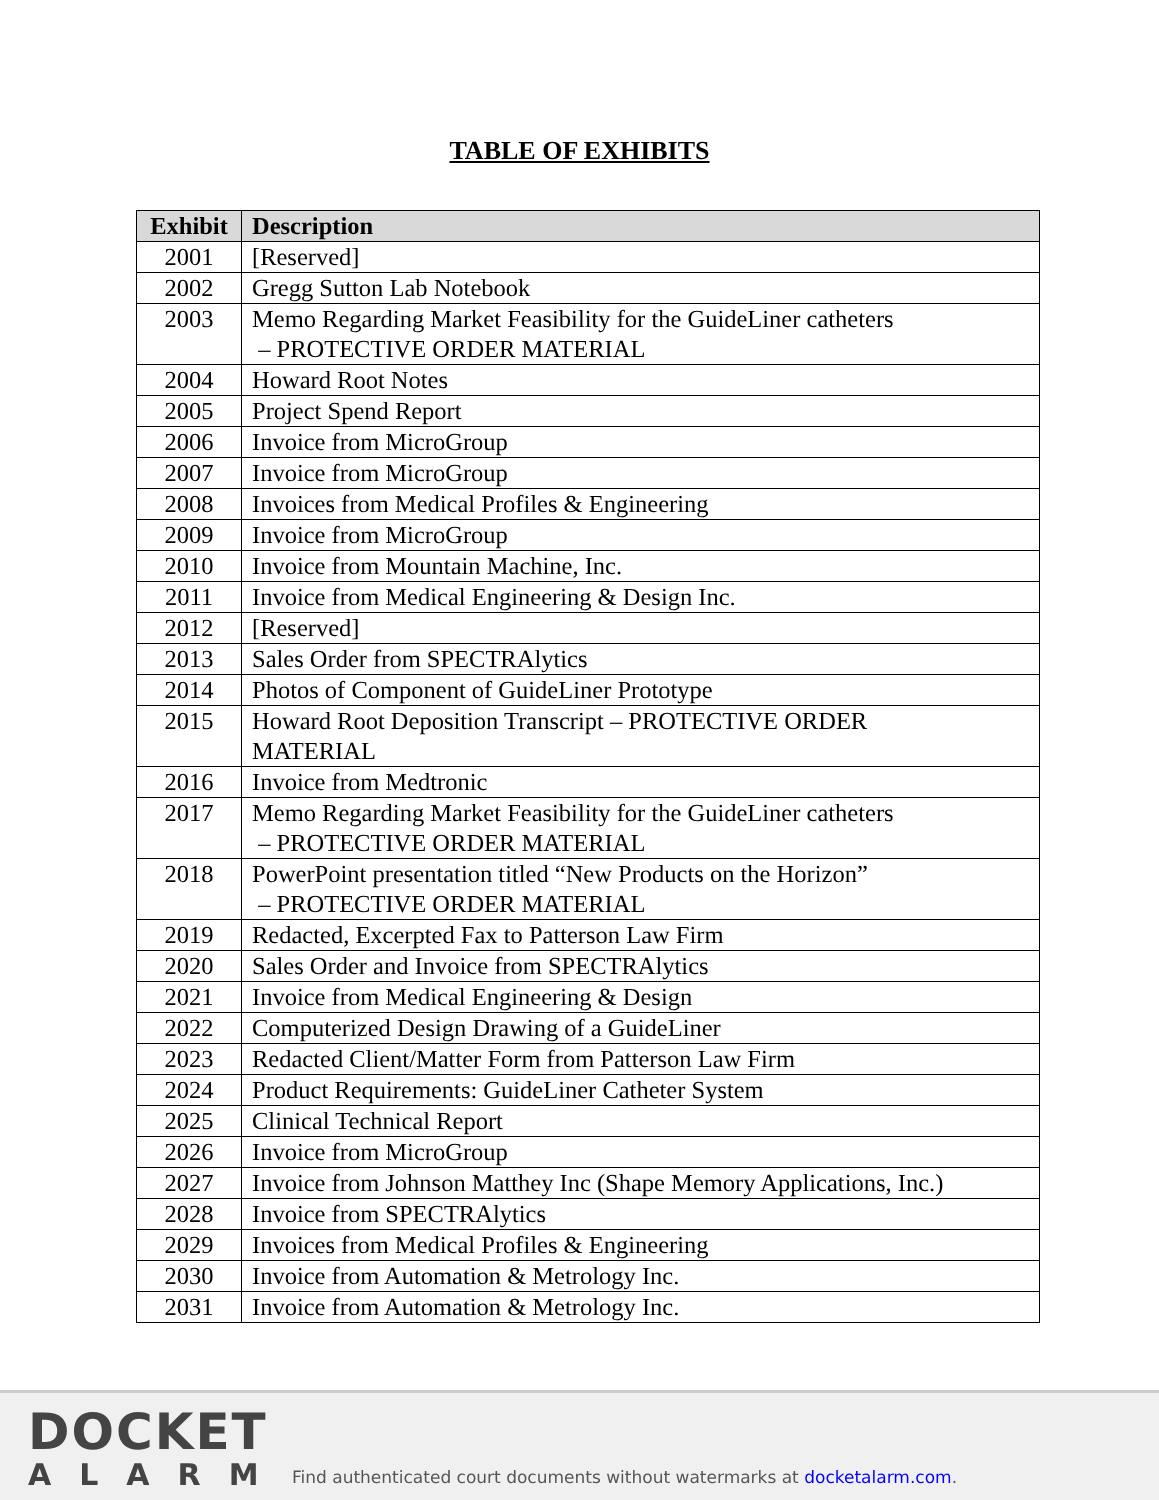TABLE OF EXHIBITS
| Exhibit | Description |
| --- | --- |
| 2001 | [Reserved] |
| 2002 | Gregg Sutton Lab Notebook |
| 2003 | Memo Regarding Market Feasibility for the GuideLiner catheters – PROTECTIVE ORDER MATERIAL |
| 2004 | Howard Root Notes |
| 2005 | Project Spend Report |
| 2006 | Invoice from MicroGroup |
| 2007 | Invoice from MicroGroup |
| 2008 | Invoices from Medical Profiles & Engineering |
| 2009 | Invoice from MicroGroup |
| 2010 | Invoice from Mountain Machine, Inc. |
| 2011 | Invoice from Medical Engineering & Design Inc. |
| 2012 | [Reserved] |
| 2013 | Sales Order from SPECTRAlytics |
| 2014 | Photos of Component of GuideLiner Prototype |
| 2015 | Howard Root Deposition Transcript – PROTECTIVE ORDER MATERIAL |
| 2016 | Invoice from Medtronic |
| 2017 | Memo Regarding Market Feasibility for the GuideLiner catheters – PROTECTIVE ORDER MATERIAL |
| 2018 | PowerPoint presentation titled “New Products on the Horizon” – PROTECTIVE ORDER MATERIAL |
| 2019 | Redacted, Excerpted Fax to Patterson Law Firm |
| 2020 | Sales Order and Invoice from SPECTRAlytics |
| 2021 | Invoice from Medical Engineering & Design |
| 2022 | Computerized Design Drawing of a GuideLiner |
| 2023 | Redacted Client/Matter Form from Patterson Law Firm |
| 2024 | Product Requirements: GuideLiner Catheter System |
| 2025 | Clinical Technical Report |
| 2026 | Invoice from MicroGroup |
| 2027 | Invoice from Johnson Matthey Inc (Shape Memory Applications, Inc.) |
| 2028 | Invoice from SPECTRAlytics |
| 2029 | Invoices from Medical Profiles & Engineering |
| 2030 | Invoice from Automation & Metrology Inc. |
| 2031 | Invoice from Automation & Metrology Inc. |
DOCKET
ALARM
Find authenticated court documents without watermarks at docketalarm.com.